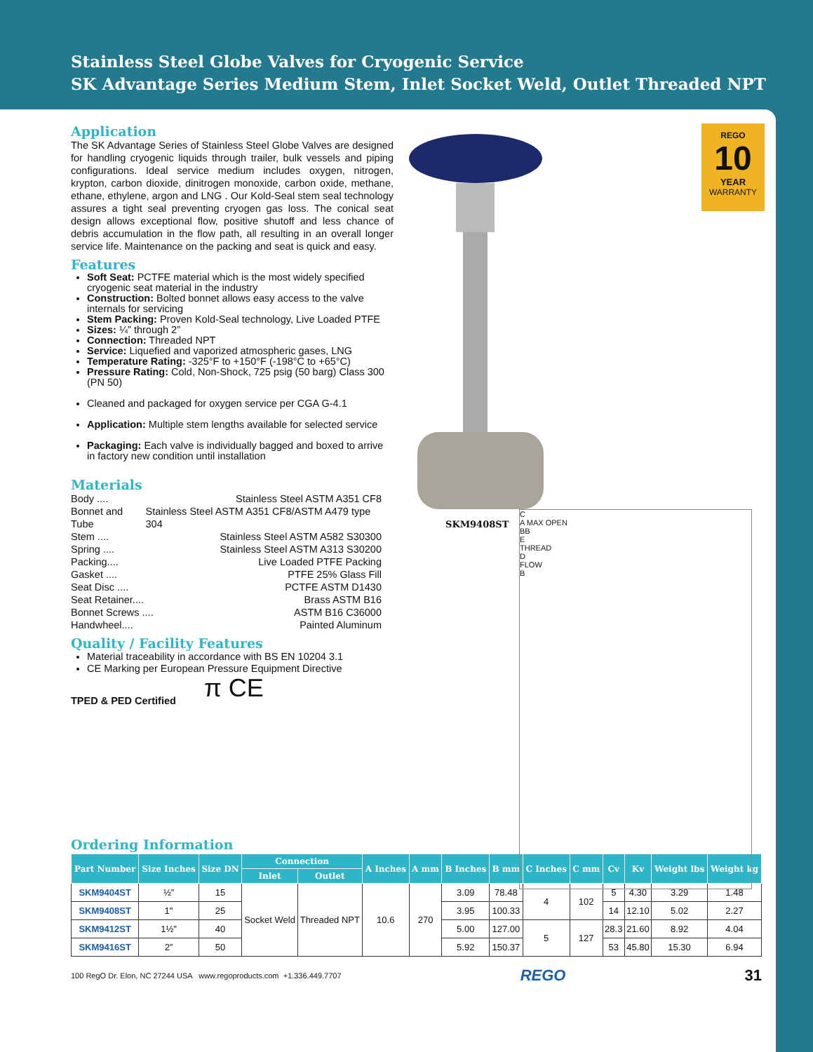Stainless Steel Globe Valves for Cryogenic Service
SK Advantage Series Medium Stem, Inlet Socket Weld, Outlet Threaded NPT
REGO
10
YEAR
WARRANTY
SKM9408ST
C
A MAX OPEN
BB
E
THREAD
D
FLOW
B
Application
The SK Advantage Series of Stainless Steel Globe Valves are designed for handling cryogenic liquids through trailer, bulk vessels and piping configurations. Ideal service medium includes oxygen, nitrogen, krypton, carbon dioxide, dinitrogen monoxide, carbon oxide, methane, ethane, ethylene, argon and LNG . Our Kold-Seal stem seal technology assures a tight seal preventing cryogen gas loss. The conical seat design allows exceptional flow, positive shutoff and less chance of debris accumulation in the flow path, all resulting in an overall longer service life. Maintenance on the packing and seat is quick and easy.
Features
Soft Seat: PCTFE material which is the most widely specified cryogenic seat material in the industry
Construction: Bolted bonnet allows easy access to the valve internals for servicing
Stem Packing: Proven Kold-Seal technology, Live Loaded PTFE
Sizes: ¼” through 2”
Connection: Threaded NPT
Service: Liquefied and vaporized atmospheric gases, LNG
Temperature Rating: -325°F to +150°F (-198°C to +65°C)
Pressure Rating: Cold, Non-Shock, 725 psig (50 barg) Class 300 (PN 50)
Cleaned and packaged for oxygen service per CGA G-4.1
Application: Multiple stem lengths available for selected service
Packaging: Each valve is individually bagged and boxed to arrive in factory new condition until installation
Materials
Body .... Stainless Steel ASTM A351 CF8
Bonnet and Tube Stainless Steel ASTM A351 CF8/ASTM A479 type 304
Stem .... Stainless Steel ASTM A582 S30300
Spring .... Stainless Steel ASTM A313 S30200
Packing.... Live Loaded PTFE Packing
Gasket .... PTFE 25% Glass Fill
Seat Disc .... PCTFE ASTM D1430
Seat Retainer.... Brass ASTM B16
Bonnet Screws .... ASTM B16 C36000
Handwheel.... Painted Aluminum
Quality / Facility Features
Material traceability in accordance with BS EN 10204 3.1
CE Marking per European Pressure Equipment Directive
π CE
TPED & PED Certified
Ordering Information
| Part Number | Size Inches | Size DN | Connection | | A Inches | A mm | B Inches | B mm | C Inches | C mm | Cv | Kv | Weight lbs | Weight kg |
| --- | --- | --- | --- | --- | --- | --- | --- | --- | --- | --- | --- | --- | --- | --- |
| | | | Inlet | Outlet | | | | | | | | | | |
| SKM9404ST | ½” | 15 | Socket Weld | Threaded NPT | 10.6 | 270 | 3.09 | 78.48 | 4 | 102 | 5 | 4.30 | 3.29 | 1.48 |
| SKM9408ST | 1" | 25 | | | | | 3.95 | 100.33 | | | 14 | 12.10 | 5.02 | 2.27 |
| SKM9412ST | 1½" | 40 | | | | | 5.00 | 127.00 | 5 | 127 | 28.3 | 21.60 | 8.92 | 4.04 |
| SKM9416ST | 2” | 50 | | | | | 5.92 | 150.37 | | | 53 | 45.80 | 15.30 | 6.94 |
100 RegO Dr. Elon, NC 27244 USA www.regoproducts.com +1.336.449.7707 REGO 31